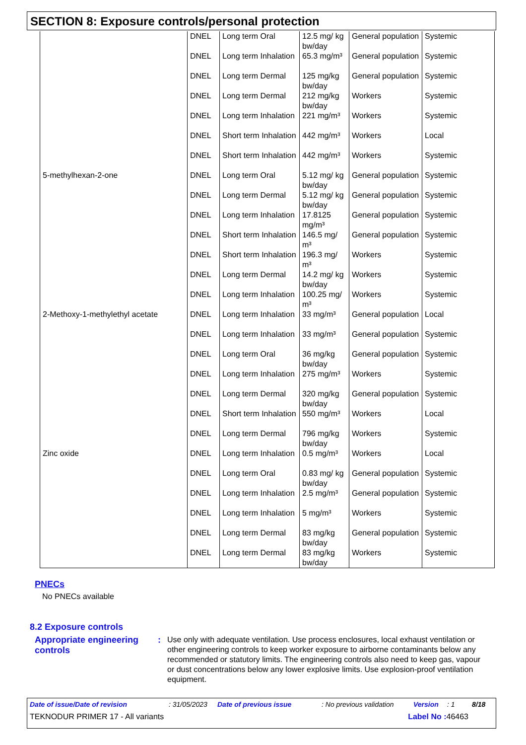SECTION 8: Exposure controls/personal protection
| | DNEL | Long term Oral | 12.5 mg/ kg bw/day | General population | Systemic |
| | DNEL | Long term Inhalation | 65.3 mg/m³ | General population | Systemic |
| | DNEL | Long term Dermal | 125 mg/kg bw/day | General population | Systemic |
| | DNEL | Long term Dermal | 212 mg/kg bw/day | Workers | Systemic |
| | DNEL | Long term Inhalation | 221 mg/m³ | Workers | Systemic |
| | DNEL | Short term Inhalation | 442 mg/m³ | Workers | Local |
| | DNEL | Short term Inhalation | 442 mg/m³ | Workers | Systemic |
| 5-methylhexan-2-one | DNEL | Long term Oral | 5.12 mg/ kg bw/day | General population | Systemic |
| | DNEL | Long term Dermal | 5.12 mg/ kg bw/day | General population | Systemic |
| | DNEL | Long term Inhalation | 17.8125 mg/m³ | General population | Systemic |
| | DNEL | Short term Inhalation | 146.5 mg/ m³ | General population | Systemic |
| | DNEL | Short term Inhalation | 196.3 mg/ m³ | Workers | Systemic |
| | DNEL | Long term Dermal | 14.2 mg/ kg bw/day | Workers | Systemic |
| | DNEL | Long term Inhalation | 100.25 mg/ m³ | Workers | Systemic |
| 2-Methoxy-1-methylethyl acetate | DNEL | Long term Inhalation | 33 mg/m³ | General population | Local |
| | DNEL | Long term Inhalation | 33 mg/m³ | General population | Systemic |
| | DNEL | Long term Oral | 36 mg/kg bw/day | General population | Systemic |
| | DNEL | Long term Inhalation | 275 mg/m³ | Workers | Systemic |
| | DNEL | Long term Dermal | 320 mg/kg bw/day | General population | Systemic |
| | DNEL | Short term Inhalation | 550 mg/m³ | Workers | Local |
| | DNEL | Long term Dermal | 796 mg/kg bw/day | Workers | Systemic |
| Zinc oxide | DNEL | Long term Inhalation | 0.5 mg/m³ | Workers | Local |
| | DNEL | Long term Oral | 0.83 mg/ kg bw/day | General population | Systemic |
| | DNEL | Long term Inhalation | 2.5 mg/m³ | General population | Systemic |
| | DNEL | Long term Inhalation | 5 mg/m³ | Workers | Systemic |
| | DNEL | Long term Dermal | 83 mg/kg bw/day | General population | Systemic |
| | DNEL | Long term Dermal | 83 mg/kg bw/day | Workers | Systemic |
PNECs
No PNECs available
8.2 Exposure controls
Appropriate engineering controls
:
Use only with adequate ventilation. Use process enclosures, local exhaust ventilation or other engineering controls to keep worker exposure to airborne contaminants below any recommended or statutory limits. The engineering controls also need to keep gas, vapour or dust concentrations below any lower explosive limits. Use explosion-proof ventilation equipment.
Date of issue/Date of revision: 31/05/2023 Date of previous issue: No previous validation Version: 1 8/18
TEKNODUR PRIMER 17 - All variants Label No : 46463